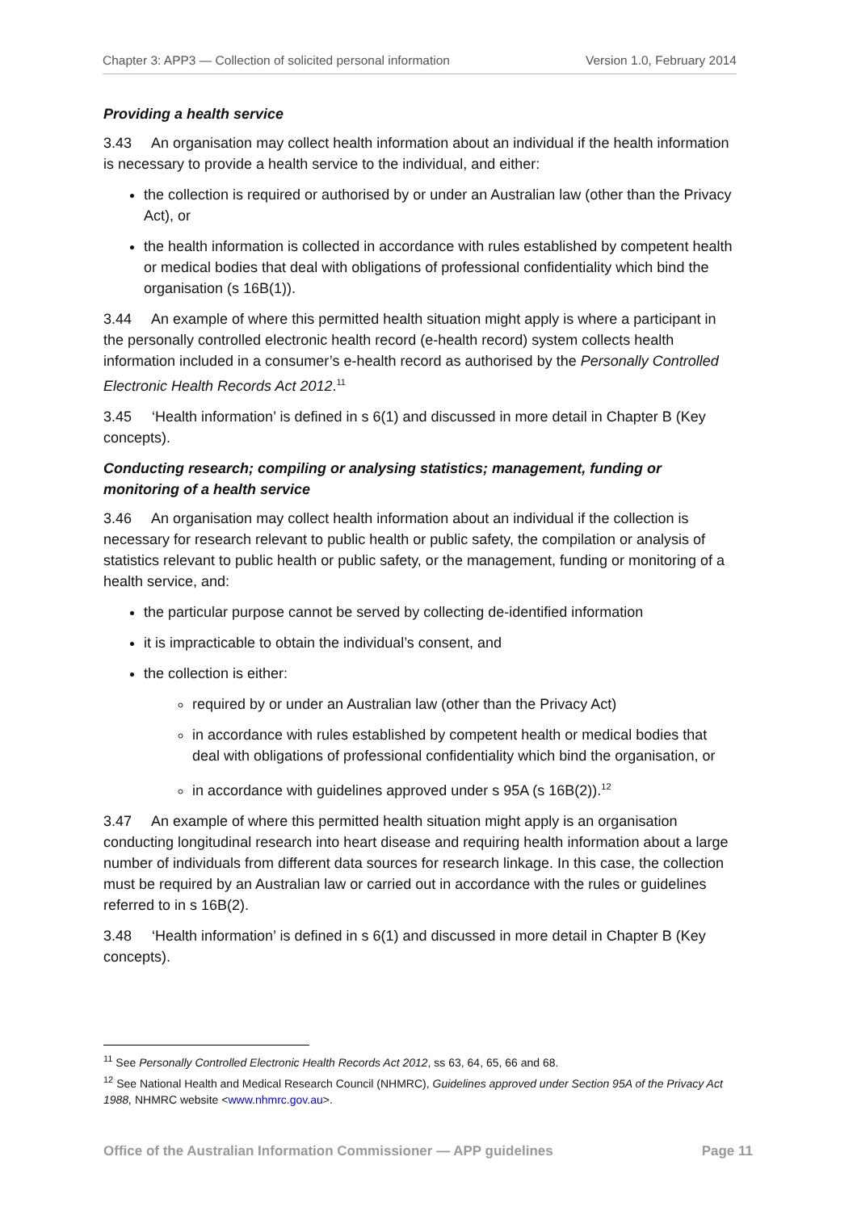Chapter 3: APP3 — Collection of solicited personal information Version 1.0, February 2014
Providing a health service
3.43 An organisation may collect health information about an individual if the health information is necessary to provide a health service to the individual, and either:
the collection is required or authorised by or under an Australian law (other than the Privacy Act), or
the health information is collected in accordance with rules established by competent health or medical bodies that deal with obligations of professional confidentiality which bind the organisation (s 16B(1)).
3.44 An example of where this permitted health situation might apply is where a participant in the personally controlled electronic health record (e-health record) system collects health information included in a consumer’s e-health record as authorised by the Personally Controlled Electronic Health Records Act 2012.<sup>11</sup>
3.45 ‘Health information’ is defined in s 6(1) and discussed in more detail in Chapter B (Key concepts).
Conducting research; compiling or analysing statistics; management, funding or monitoring of a health service
3.46 An organisation may collect health information about an individual if the collection is necessary for research relevant to public health or public safety, the compilation or analysis of statistics relevant to public health or public safety, or the management, funding or monitoring of a health service, and:
the particular purpose cannot be served by collecting de-identified information
it is impracticable to obtain the individual’s consent, and
the collection is either:
required by or under an Australian law (other than the Privacy Act)
in accordance with rules established by competent health or medical bodies that deal with obligations of professional confidentiality which bind the organisation, or
in accordance with guidelines approved under s 95A (s 16B(2)).<sup>12</sup>
3.47 An example of where this permitted health situation might apply is an organisation conducting longitudinal research into heart disease and requiring health information about a large number of individuals from different data sources for research linkage. In this case, the collection must be required by an Australian law or carried out in accordance with the rules or guidelines referred to in s 16B(2).
3.48 ‘Health information’ is defined in s 6(1) and discussed in more detail in Chapter B (Key concepts).
<sup>11</sup> See Personally Controlled Electronic Health Records Act 2012, ss 63, 64, 65, 66 and 68.
<sup>12</sup> See National Health and Medical Research Council (NHMRC), Guidelines approved under Section 95A of the Privacy Act 1988, NHMRC website <www.nhmrc.gov.au>.
Office of the Australian Information Commissioner — APP guidelines Page 11